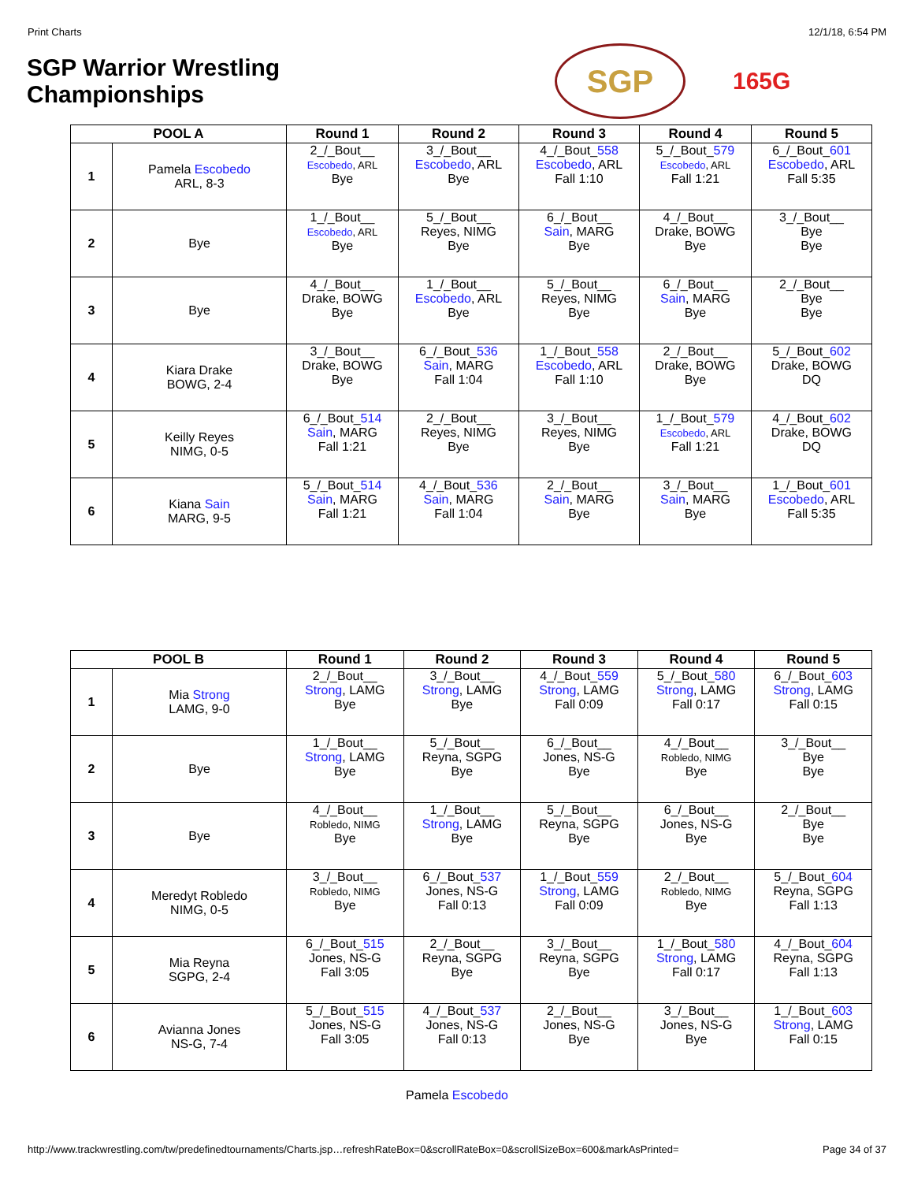Print Charts 12/1/18, 6:54 PM
SGP Warrior Wrestling Championships
SGP
165G
| POOL A | | Round 1 | Round 2 | Round 3 | Round 4 | Round 5 |
| --- | --- | --- | --- | --- | --- | --- |
| 1 | Pamela Escobedo ARL, 8-3 | 2_/_Bout__ Escobedo , ARL Bye | 3_/_Bout__ Escobedo , ARL Bye | 4_/_Bout_ 558 Escobedo , ARL Fall 1:10 | 5_/_Bout_ 579 Escobedo , ARL Fall 1:21 | 6_/_Bout_ 601 Escobedo , ARL Fall 5:35 |
| 2 | Bye | 1_/_Bout__ Escobedo , ARL Bye | 5_/_Bout__ Reyes, NIMG Bye | 6_/_Bout__ Sain , MARG Bye | 4_/_Bout__ Drake, BOWG Bye | 3_/_Bout__ Bye Bye |
| 3 | Bye | 4_/_Bout__ Drake, BOWG Bye | 1_/_Bout__ Escobedo , ARL Bye | 5_/_Bout__ Reyes, NIMG Bye | 6_/_Bout__ Sain , MARG Bye | 2_/_Bout__ Bye Bye |
| 4 | Kiara Drake BOWG, 2-4 | 3_/_Bout__ Drake, BOWG Bye | 6_/_Bout_ 536 Sain , MARG Fall 1:04 | 1_/_Bout_ 558 Escobedo , ARL Fall 1:10 | 2_/_Bout__ Drake, BOWG Bye | 5_/_Bout_ 602 Drake, BOWG DQ |
| 5 | Keilly Reyes NIMG, 0-5 | 6_/_Bout_ 514 Sain , MARG Fall 1:21 | 2_/_Bout__ Reyes, NIMG Bye | 3_/_Bout__ Reyes, NIMG Bye | 1_/_Bout_ 579 Escobedo , ARL Fall 1:21 | 4_/_Bout_ 602 Drake, BOWG DQ |
| 6 | Kiana Sain MARG, 9-5 | 5_/_Bout_ 514 Sain , MARG Fall 1:21 | 4_/_Bout_ 536 Sain , MARG Fall 1:04 | 2_/_Bout__ Sain , MARG Bye | 3_/_Bout__ Sain , MARG Bye | 1_/_Bout_ 601 Escobedo , ARL Fall 5:35 |
| POOL B | | Round 1 | Round 2 | Round 3 | Round 4 | Round 5 |
| --- | --- | --- | --- | --- | --- | --- |
| 1 | Mia Strong LAMG, 9-0 | 2_/_Bout__ Strong , LAMG Bye | 3_/_Bout__ Strong , LAMG Bye | 4_/_Bout_ 559 Strong , LAMG Fall 0:09 | 5_/_Bout_ 580 Strong , LAMG Fall 0:17 | 6_/_Bout_ 603 Strong , LAMG Fall 0:15 |
| 2 | Bye | 1_/_Bout__ Strong , LAMG Bye | 5_/_Bout__ Reyna, SGPG Bye | 6_/_Bout__ Jones, NS-G Bye | 4_/_Bout__ Robledo, NIMG Bye | 3_/_Bout__ Bye Bye |
| 3 | Bye | 4_/_Bout__ Robledo, NIMG Bye | 1_/_Bout__ Strong , LAMG Bye | 5_/_Bout__ Reyna, SGPG Bye | 6_/_Bout__ Jones, NS-G Bye | 2_/_Bout__ Bye Bye |
| 4 | Meredyt Robledo NIMG, 0-5 | 3_/_Bout__ Robledo, NIMG Bye | 6_/_Bout_ 537 Jones, NS-G Fall 0:13 | 1_/_Bout_ 559 Strong , LAMG Fall 0:09 | 2_/_Bout__ Robledo, NIMG Bye | 5_/_Bout_ 604 Reyna, SGPG Fall 1:13 |
| 5 | Mia Reyna SGPG, 2-4 | 6_/_Bout_ 515 Jones, NS-G Fall 3:05 | 2_/_Bout__ Reyna, SGPG Bye | 3_/_Bout__ Reyna, SGPG Bye | 1_/_Bout_ 580 Strong , LAMG Fall 0:17 | 4_/_Bout_ 604 Reyna, SGPG Fall 1:13 |
| 6 | Avianna Jones NS-G, 7-4 | 5_/_Bout_ 515 Jones, NS-G Fall 3:05 | 4_/_Bout_ 537 Jones, NS-G Fall 0:13 | 2_/_Bout__ Jones, NS-G Bye | 3_/_Bout__ Jones, NS-G Bye | 1_/_Bout_ 603 Strong , LAMG Fall 0:15 |
Pamela Escobedo
http://www.trackwrestling.com/tw/predefinedtournaments/Charts.jsp…refreshRateBox=0&scrollRateBox=0&scrollSizeBox=600&markAsPrinted= Page 34 of 37